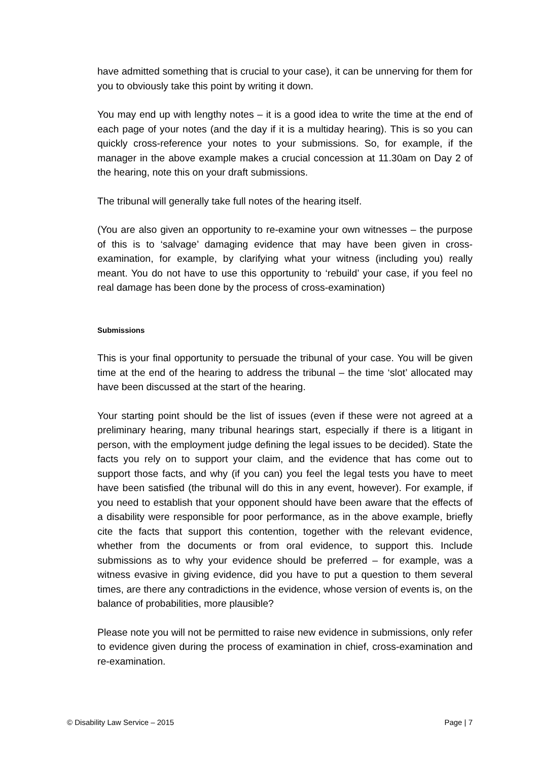have admitted something that is crucial to your case), it can be unnerving for them for you to obviously take this point by writing it down.
You may end up with lengthy notes – it is a good idea to write the time at the end of each page of your notes (and the day if it is a multiday hearing). This is so you can quickly cross-reference your notes to your submissions. So, for example, if the manager in the above example makes a crucial concession at 11.30am on Day 2 of the hearing, note this on your draft submissions.
The tribunal will generally take full notes of the hearing itself.
(You are also given an opportunity to re-examine your own witnesses – the purpose of this is to ‘salvage’ damaging evidence that may have been given in cross-examination, for example, by clarifying what your witness (including you) really meant. You do not have to use this opportunity to ‘rebuild’ your case, if you feel no real damage has been done by the process of cross-examination)
Submissions
This is your final opportunity to persuade the tribunal of your case. You will be given time at the end of the hearing to address the tribunal – the time ‘slot’ allocated may have been discussed at the start of the hearing.
Your starting point should be the list of issues (even if these were not agreed at a preliminary hearing, many tribunal hearings start, especially if there is a litigant in person, with the employment judge defining the legal issues to be decided). State the facts you rely on to support your claim, and the evidence that has come out to support those facts, and why (if you can) you feel the legal tests you have to meet have been satisfied (the tribunal will do this in any event, however). For example, if you need to establish that your opponent should have been aware that the effects of a disability were responsible for poor performance, as in the above example, briefly cite the facts that support this contention, together with the relevant evidence, whether from the documents or from oral evidence, to support this. Include submissions as to why your evidence should be preferred – for example, was a witness evasive in giving evidence, did you have to put a question to them several times, are there any contradictions in the evidence, whose version of events is, on the balance of probabilities, more plausible?
Please note you will not be permitted to raise new evidence in submissions, only refer to evidence given during the process of examination in chief, cross-examination and re-examination.
© Disability Law Service – 2015 Page | 7